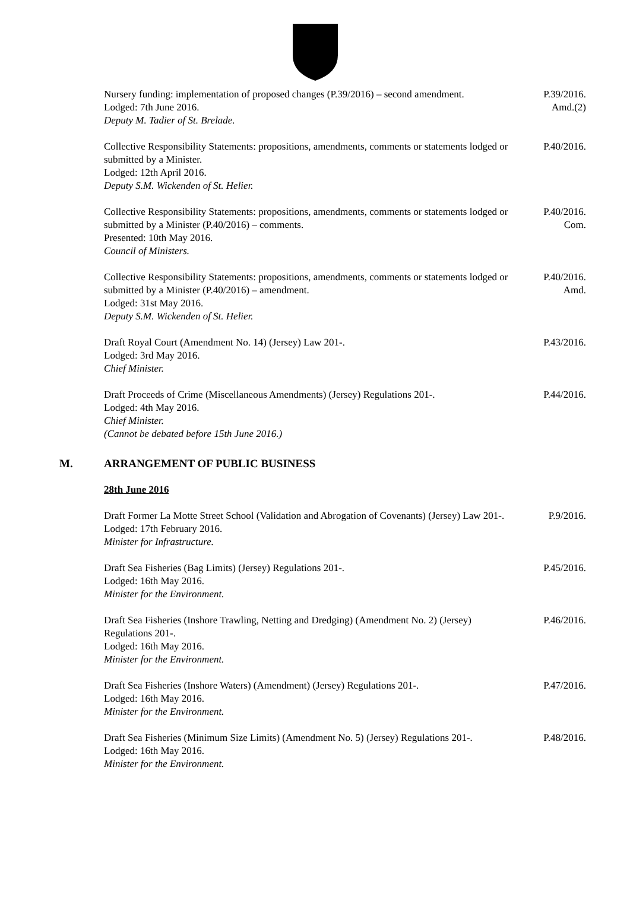Nursery funding: implementation of proposed changes (P.39/2016) – second amendment.
Lodged: 7th June 2016.
Deputy M. Tadier of St. Brelade.
P.39/2016.
Amd.(2)
Collective Responsibility Statements: propositions, amendments, comments or statements lodged or submitted by a Minister.
Lodged: 12th April 2016.
Deputy S.M. Wickenden of St. Helier.
P.40/2016.
Collective Responsibility Statements: propositions, amendments, comments or statements lodged or submitted by a Minister (P.40/2016) – comments.
Presented: 10th May 2016.
Council of Ministers.
P.40/2016.
Com.
Collective Responsibility Statements: propositions, amendments, comments or statements lodged or submitted by a Minister (P.40/2016) – amendment.
Lodged: 31st May 2016.
Deputy S.M. Wickenden of St. Helier.
P.40/2016.
Amd.
Draft Royal Court (Amendment No. 14) (Jersey) Law 201-.
Lodged: 3rd May 2016.
Chief Minister.
P.43/2016.
Draft Proceeds of Crime (Miscellaneous Amendments) (Jersey) Regulations 201-.
Lodged: 4th May 2016.
Chief Minister.
(Cannot be debated before 15th June 2016.)
P.44/2016.
M. ARRANGEMENT OF PUBLIC BUSINESS
28th June 2016
Draft Former La Motte Street School (Validation and Abrogation of Covenants) (Jersey) Law 201-.
Lodged: 17th February 2016.
Minister for Infrastructure.
P.9/2016.
Draft Sea Fisheries (Bag Limits) (Jersey) Regulations 201-.
Lodged: 16th May 2016.
Minister for the Environment.
P.45/2016.
Draft Sea Fisheries (Inshore Trawling, Netting and Dredging) (Amendment No. 2) (Jersey) Regulations 201-.
Lodged: 16th May 2016.
Minister for the Environment.
P.46/2016.
Draft Sea Fisheries (Inshore Waters) (Amendment) (Jersey) Regulations 201-.
Lodged: 16th May 2016.
Minister for the Environment.
P.47/2016.
Draft Sea Fisheries (Minimum Size Limits) (Amendment No. 5) (Jersey) Regulations 201-.
Lodged: 16th May 2016.
Minister for the Environment.
P.48/2016.